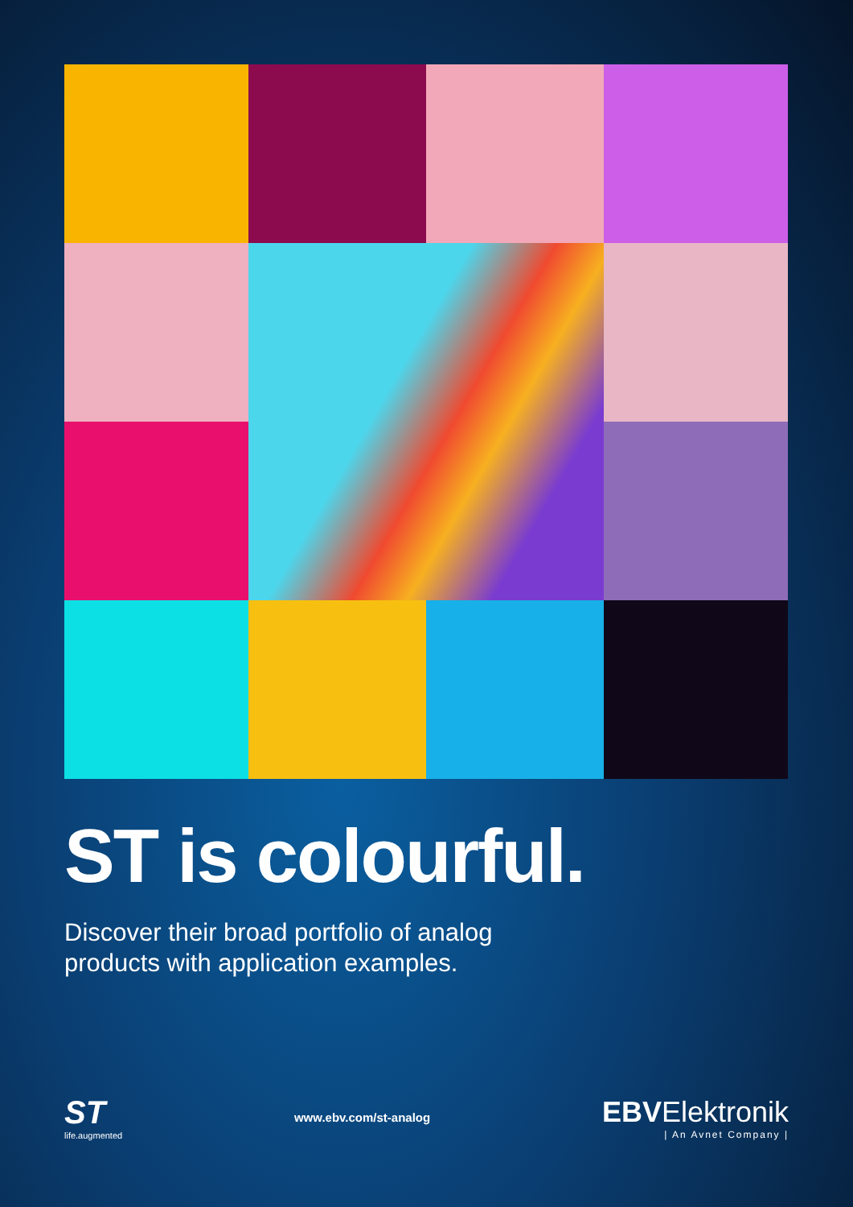ST is colourful.
Discover their broad portfolio of analog
products with application examples.
ST
life.augmented
www.ebv.com/st-analog
EBVElektronik
| An Avnet Company |